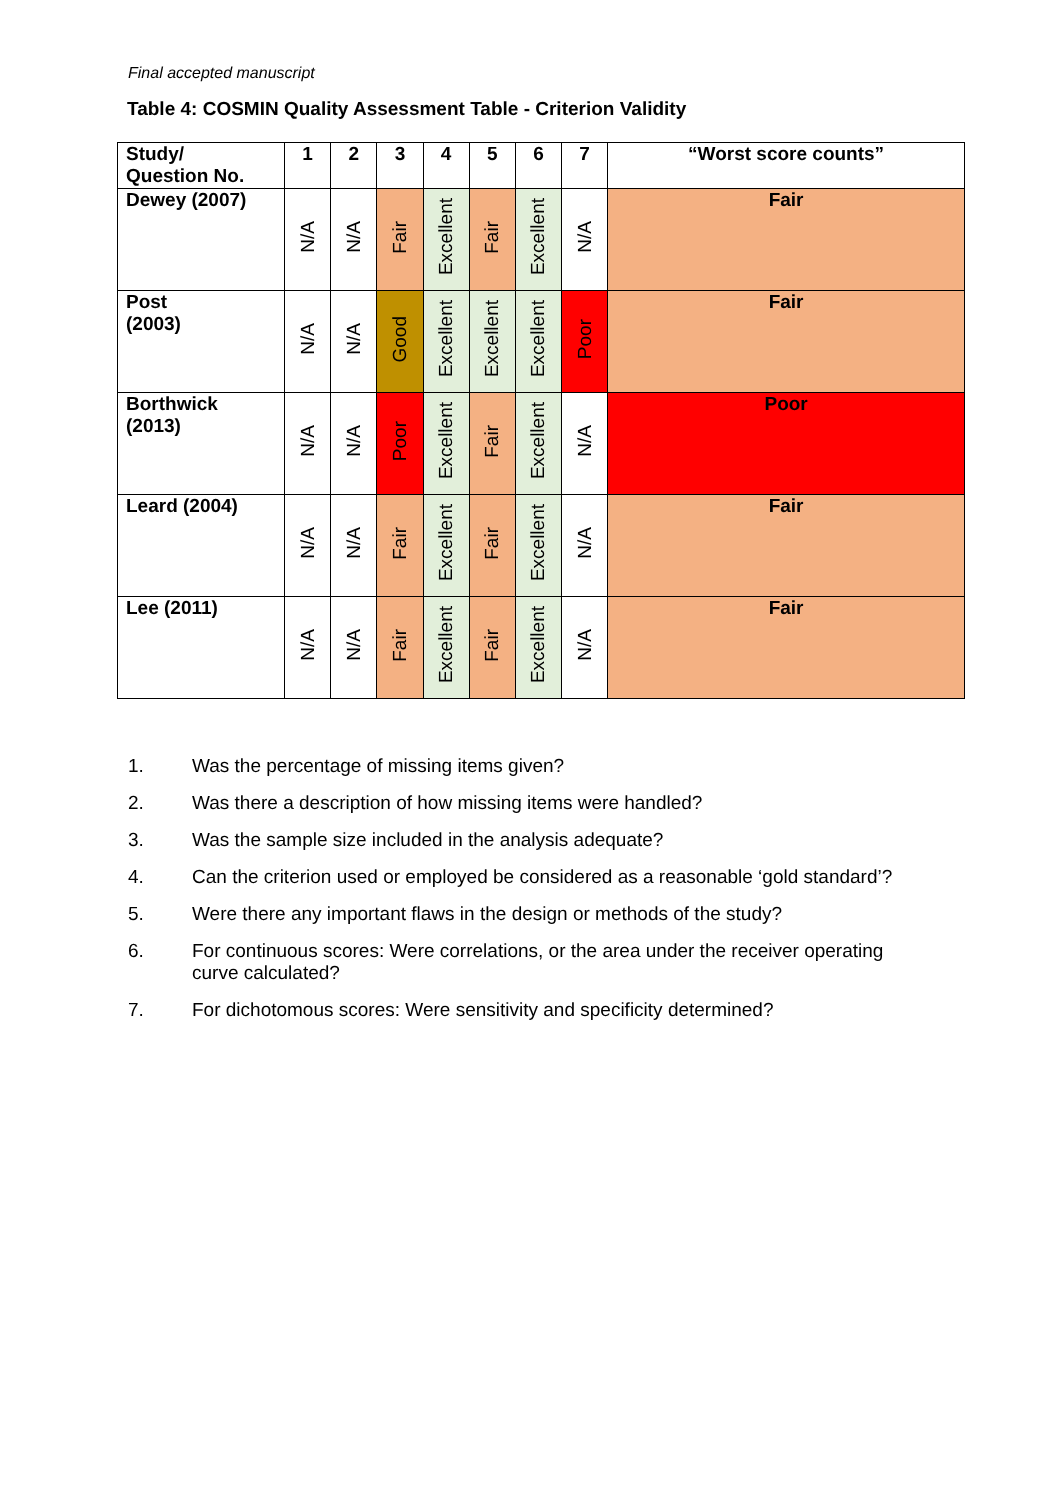Final accepted manuscript
Table 4: COSMIN Quality Assessment Table - Criterion Validity
| Study/ Question No. | 1 | 2 | 3 | 4 | 5 | 6 | 7 | “Worst score counts” |
| --- | --- | --- | --- | --- | --- | --- | --- | --- |
| Dewey (2007) | N/A | N/A | Fair | Excellent | Fair | Excellent | N/A | Fair |
| Post (2003) | N/A | N/A | Good | Excellent | Excellent | Excellent | Poor | Fair |
| Borthwick (2013) | N/A | N/A | Poor | Excellent | Fair | Excellent | N/A | Poor |
| Leard (2004) | N/A | N/A | Fair | Excellent | Fair | Excellent | N/A | Fair |
| Lee (2011) | N/A | N/A | Fair | Excellent | Fair | Excellent | N/A | Fair |
1. Was the percentage of missing items given?
2. Was there a description of how missing items were handled?
3. Was the sample size included in the analysis adequate?
4. Can the criterion used or employed be considered as a reasonable ‘gold standard’?
5. Were there any important flaws in the design or methods of the study?
6. For continuous scores: Were correlations, or the area under the receiver operating curve calculated?
7. For dichotomous scores: Were sensitivity and specificity determined?